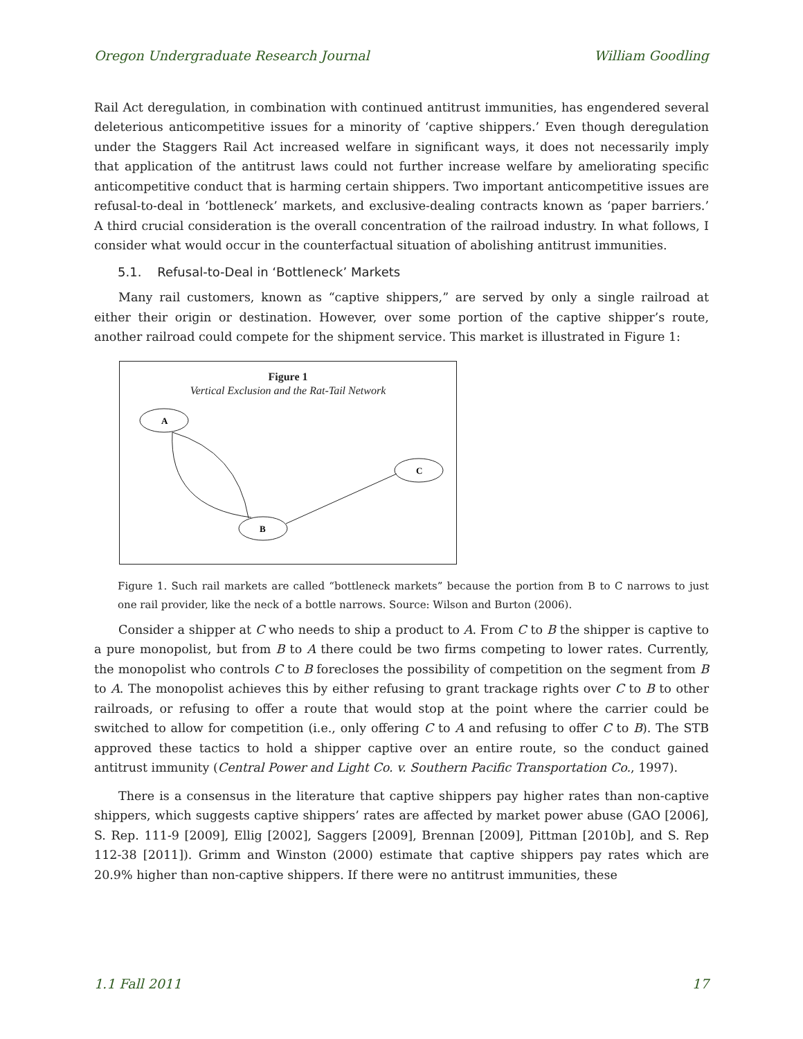Oregon Undergraduate Research Journal William Goodling
Rail Act deregulation, in combination with continued antitrust immunities, has engendered several deleterious anticompetitive issues for a minority of ‘captive shippers.’ Even though deregulation under the Staggers Rail Act increased welfare in significant ways, it does not necessarily imply that application of the antitrust laws could not further increase welfare by ameliorating specific anticompetitive conduct that is harming certain shippers. Two important anticompetitive issues are refusal-to-deal in ‘bottleneck’ markets, and exclusive-dealing contracts known as ‘paper barriers.’ A third crucial consideration is the overall concentration of the railroad industry. In what follows, I consider what would occur in the counterfactual situation of abolishing antitrust immunities.
5.1. Refusal-to-Deal in ‘Bottleneck’ Markets
Many rail customers, known as “captive shippers,” are served by only a single railroad at either their origin or destination. However, over some portion of the captive shipper’s route, another railroad could compete for the shipment service. This market is illustrated in Figure 1:
Figure 1
Vertical Exclusion and the Rat-Tail Network
A
C
B
Figure 1. Such rail markets are called “bottleneck markets” because the portion from B to C narrows to just one rail provider, like the neck of a bottle narrows. Source: Wilson and Burton (2006).
Consider a shipper at C who needs to ship a product to A. From C to B the shipper is captive to a pure monopolist, but from B to A there could be two firms competing to lower rates. Currently, the monopolist who controls C to B forecloses the possibility of competition on the segment from B to A. The monopolist achieves this by either refusing to grant trackage rights over C to B to other railroads, or refusing to offer a route that would stop at the point where the carrier could be switched to allow for competition (i.e., only offering C to A and refusing to offer C to B). The STB approved these tactics to hold a shipper captive over an entire route, so the conduct gained antitrust immunity (Central Power and Light Co. v. Southern Pacific Transportation Co., 1997).
There is a consensus in the literature that captive shippers pay higher rates than non-captive shippers, which suggests captive shippers’ rates are affected by market power abuse (GAO [2006], S. Rep. 111-9 [2009], Ellig [2002], Saggers [2009], Brennan [2009], Pittman [2010b], and S. Rep 112-38 [2011]). Grimm and Winston (2000) estimate that captive shippers pay rates which are 20.9% higher than non-captive shippers. If there were no antitrust immunities, these
1.1 Fall 2011 17